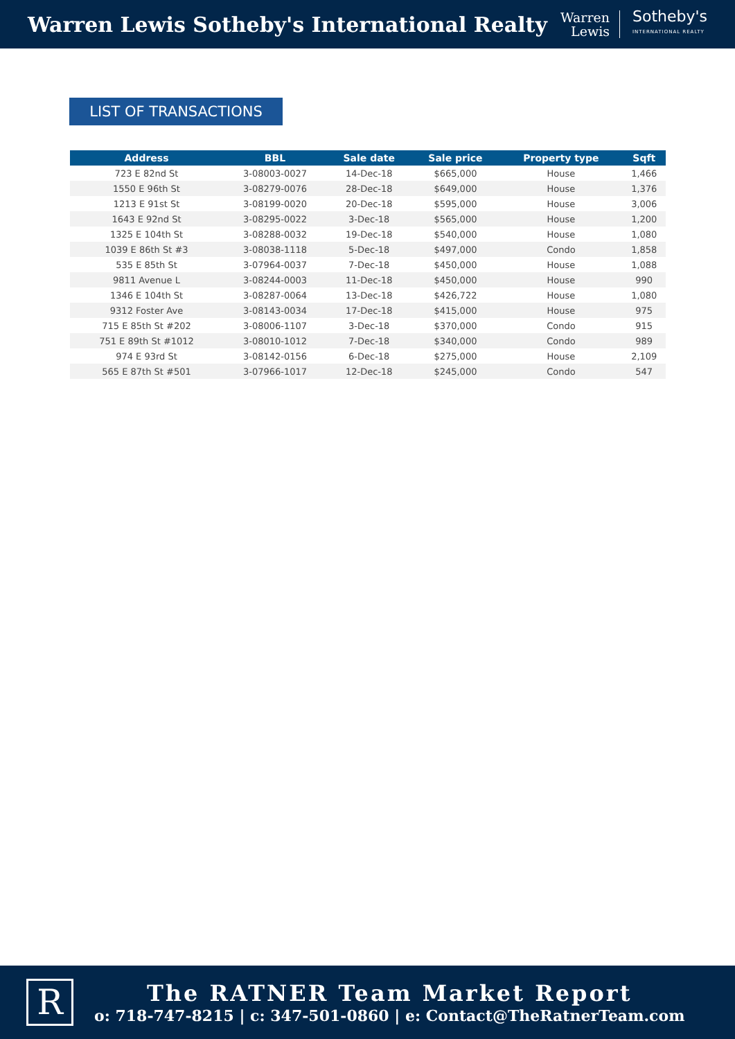Warren Lewis Sotheby's International Realty
Warren
Lewis
Sotheby's
INTERNATIONAL REALTY
LIST OF TRANSACTIONS
| Address | BBL | Sale date | Sale price | Property type | Sqft |
| --- | --- | --- | --- | --- | --- |
| 723 E 82nd St | 3-08003-0027 | 14-Dec-18 | $665,000 | House | 1,466 |
| 1550 E 96th St | 3-08279-0076 | 28-Dec-18 | $649,000 | House | 1,376 |
| 1213 E 91st St | 3-08199-0020 | 20-Dec-18 | $595,000 | House | 3,006 |
| 1643 E 92nd St | 3-08295-0022 | 3-Dec-18 | $565,000 | House | 1,200 |
| 1325 E 104th St | 3-08288-0032 | 19-Dec-18 | $540,000 | House | 1,080 |
| 1039 E 86th St #3 | 3-08038-1118 | 5-Dec-18 | $497,000 | Condo | 1,858 |
| 535 E 85th St | 3-07964-0037 | 7-Dec-18 | $450,000 | House | 1,088 |
| 9811 Avenue L | 3-08244-0003 | 11-Dec-18 | $450,000 | House | 990 |
| 1346 E 104th St | 3-08287-0064 | 13-Dec-18 | $426,722 | House | 1,080 |
| 9312 Foster Ave | 3-08143-0034 | 17-Dec-18 | $415,000 | House | 975 |
| 715 E 85th St #202 | 3-08006-1107 | 3-Dec-18 | $370,000 | Condo | 915 |
| 751 E 89th St #1012 | 3-08010-1012 | 7-Dec-18 | $340,000 | Condo | 989 |
| 974 E 93rd St | 3-08142-0156 | 6-Dec-18 | $275,000 | House | 2,109 |
| 565 E 87th St #501 | 3-07966-1017 | 12-Dec-18 | $245,000 | Condo | 547 |
R
The RATNER Team Market Report
o: 718-747-8215 | c: 347-501-0860 | e: Contact@TheRatnerTeam.com